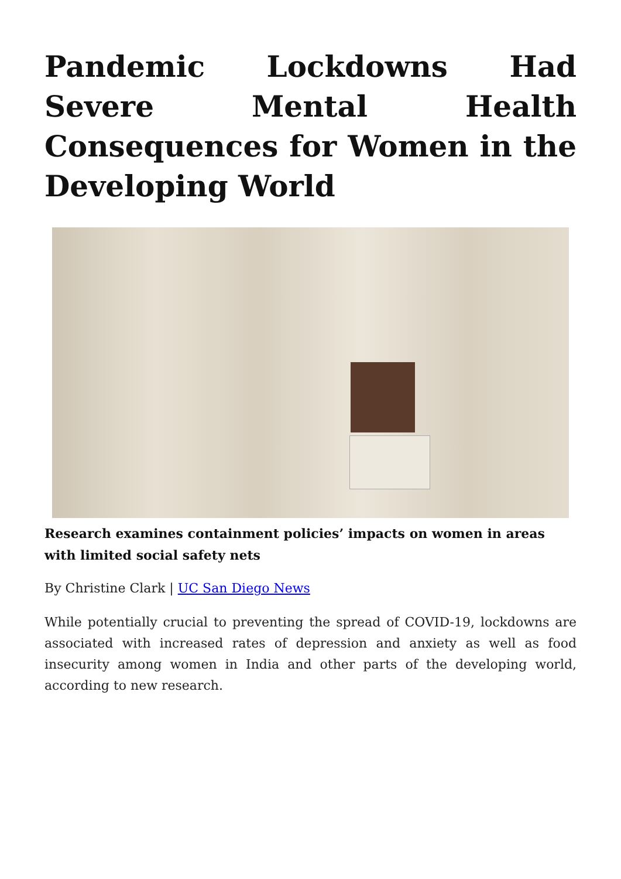Pandemic Lockdowns Had Severe Mental Health Consequences for Women in the Developing World
Research examines containment policies’ impacts on women in areas with limited social safety nets
By Christine Clark | UC San Diego News
While potentially crucial to preventing the spread of COVID-19, lockdowns are associated with increased rates of depression and anxiety as well as food insecurity among women in India and other parts of the developing world, according to new research.